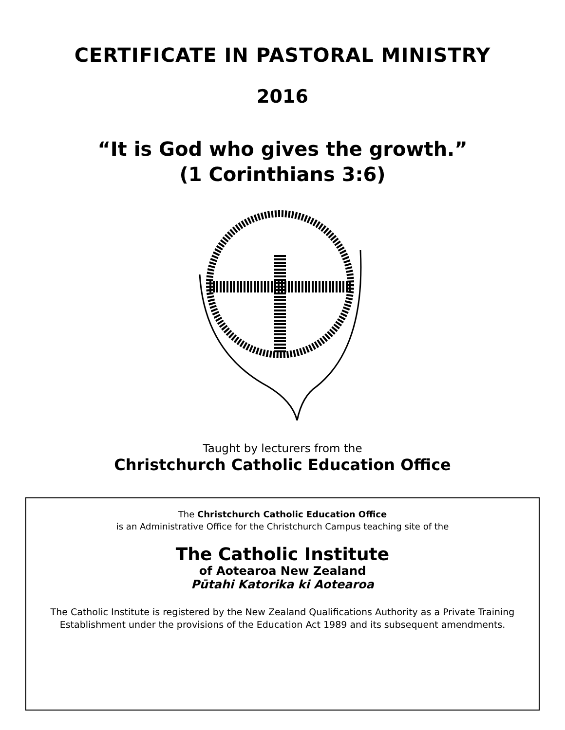CERTIFICATE IN PASTORAL MINISTRY
2016
“It is God who gives the growth.”
(1 Corinthians 3:6)
Taught by lecturers from the
Christchurch Catholic Education Office
The Christchurch Catholic Education Office
is an Administrative Office for the Christchurch Campus teaching site of the
The Catholic Institute
of Aotearoa New Zealand
Pūtahi Katorika ki Aotearoa
The Catholic Institute is registered by the New Zealand Qualifications Authority as a Private Training Establishment under the provisions of the Education Act 1989 and its subsequent amendments.